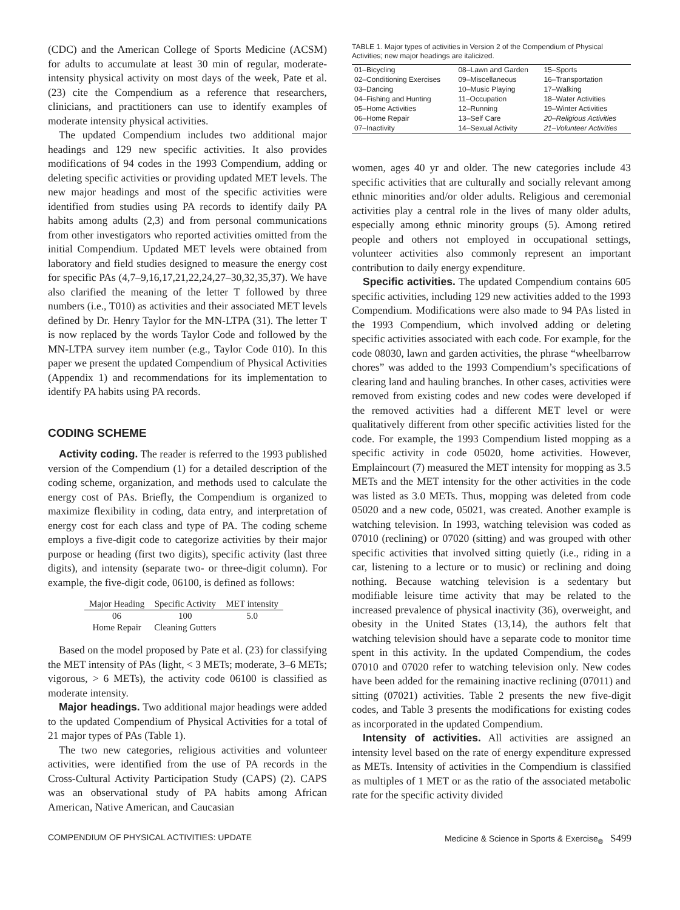(CDC) and the American College of Sports Medicine (ACSM) for adults to accumulate at least 30 min of regular, moderate-intensity physical activity on most days of the week, Pate et al. (23) cite the Compendium as a reference that researchers, clinicians, and practitioners can use to identify examples of moderate intensity physical activities.
The updated Compendium includes two additional major headings and 129 new specific activities. It also provides modifications of 94 codes in the 1993 Compendium, adding or deleting specific activities or providing updated MET levels. The new major headings and most of the specific activities were identified from studies using PA records to identify daily PA habits among adults (2,3) and from personal communications from other investigators who reported activities omitted from the initial Compendium. Updated MET levels were obtained from laboratory and field studies designed to measure the energy cost for specific PAs (4,7–9,16,17,21,22,24,27–30,32,35,37). We have also clarified the meaning of the letter T followed by three numbers (i.e., T010) as activities and their associated MET levels defined by Dr. Henry Taylor for the MN-LTPA (31). The letter T is now replaced by the words Taylor Code and followed by the MN-LTPA survey item number (e.g., Taylor Code 010). In this paper we present the updated Compendium of Physical Activities (Appendix 1) and recommendations for its implementation to identify PA habits using PA records.
CODING SCHEME
Activity coding. The reader is referred to the 1993 published version of the Compendium (1) for a detailed description of the coding scheme, organization, and methods used to calculate the energy cost of PAs. Briefly, the Compendium is organized to maximize flexibility in coding, data entry, and interpretation of energy cost for each class and type of PA. The coding scheme employs a five-digit code to categorize activities by their major purpose or heading (first two digits), specific activity (last three digits), and intensity (separate two- or three-digit column). For example, the five-digit code, 06100, is defined as follows:
| Major Heading | Specific Activity | MET intensity |
| --- | --- | --- |
| 06 | 100 | 5.0 |
| Home Repair | Cleaning Gutters | |
Based on the model proposed by Pate et al. (23) for classifying the MET intensity of PAs (light, < 3 METs; moderate, 3–6 METs; vigorous, > 6 METs), the activity code 06100 is classified as moderate intensity.
Major headings. Two additional major headings were added to the updated Compendium of Physical Activities for a total of 21 major types of PAs (Table 1).
The two new categories, religious activities and volunteer activities, were identified from the use of PA records in the Cross-Cultural Activity Participation Study (CAPS) (2). CAPS was an observational study of PA habits among African American, Native American, and Caucasian
TABLE 1. Major types of activities in Version 2 of the Compendium of Physical Activities; new major headings are italicized.
| 01–Bicycling | 08–Lawn and Garden | 15–Sports |
| 02–Conditioning Exercises | 09–Miscellaneous | 16–Transportation |
| 03–Dancing | 10–Music Playing | 17–Walking |
| 04–Fishing and Hunting | 11–Occupation | 18–Water Activities |
| 05–Home Activities | 12–Running | 19–Winter Activities |
| 06–Home Repair | 13–Self Care | 20–Religious Activities |
| 07–Inactivity | 14–Sexual Activity | 21–Volunteer Activities |
women, ages 40 yr and older. The new categories include 43 specific activities that are culturally and socially relevant among ethnic minorities and/or older adults. Religious and ceremonial activities play a central role in the lives of many older adults, especially among ethnic minority groups (5). Among retired people and others not employed in occupational settings, volunteer activities also commonly represent an important contribution to daily energy expenditure.
Specific activities. The updated Compendium contains 605 specific activities, including 129 new activities added to the 1993 Compendium. Modifications were also made to 94 PAs listed in the 1993 Compendium, which involved adding or deleting specific activities associated with each code. For example, for the code 08030, lawn and garden activities, the phrase “wheelbarrow chores” was added to the 1993 Compendium’s specifications of clearing land and hauling branches. In other cases, activities were removed from existing codes and new codes were developed if the removed activities had a different MET level or were qualitatively different from other specific activities listed for the code. For example, the 1993 Compendium listed mopping as a specific activity in code 05020, home activities. However, Emplaincourt (7) measured the MET intensity for mopping as 3.5 METs and the MET intensity for the other activities in the code was listed as 3.0 METs. Thus, mopping was deleted from code 05020 and a new code, 05021, was created. Another example is watching television. In 1993, watching television was coded as 07010 (reclining) or 07020 (sitting) and was grouped with other specific activities that involved sitting quietly (i.e., riding in a car, listening to a lecture or to music) or reclining and doing nothing. Because watching television is a sedentary but modifiable leisure time activity that may be related to the increased prevalence of physical inactivity (36), overweight, and obesity in the United States (13,14), the authors felt that watching television should have a separate code to monitor time spent in this activity. In the updated Compendium, the codes 07010 and 07020 refer to watching television only. New codes have been added for the remaining inactive reclining (07011) and sitting (07021) activities. Table 2 presents the new five-digit codes, and Table 3 presents the modifications for existing codes as incorporated in the updated Compendium.
Intensity of activities. All activities are assigned an intensity level based on the rate of energy expenditure expressed as METs. Intensity of activities in the Compendium is classified as multiples of 1 MET or as the ratio of the associated metabolic rate for the specific activity divided
COMPENDIUM OF PHYSICAL ACTIVITIES: UPDATE Medicine & Science in Sports & Exercise<sub>®</sub> S499